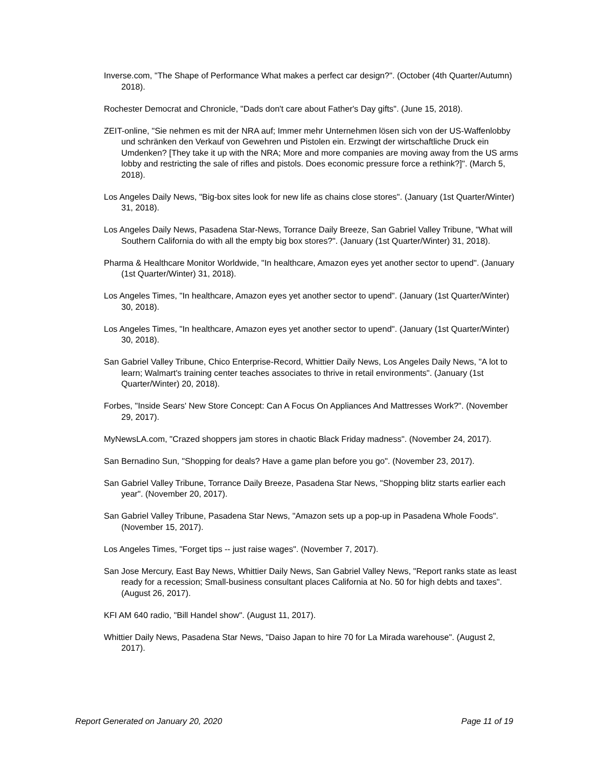Inverse.com, "The Shape of Performance What makes a perfect car design?". (October (4th Quarter/Autumn) 2018).
Rochester Democrat and Chronicle, "Dads don't care about Father's Day gifts". (June 15, 2018).
ZEIT-online, "Sie nehmen es mit der NRA auf; Immer mehr Unternehmen lösen sich von der US-Waffenlobby und schränken den Verkauf von Gewehren und Pistolen ein. Erzwingt der wirtschaftliche Druck ein Umdenken? [They take it up with the NRA; More and more companies are moving away from the US arms lobby and restricting the sale of rifles and pistols. Does economic pressure force a rethink?]". (March 5, 2018).
Los Angeles Daily News, "Big-box sites look for new life as chains close stores". (January (1st Quarter/Winter) 31, 2018).
Los Angeles Daily News, Pasadena Star-News, Torrance Daily Breeze, San Gabriel Valley Tribune, "What will Southern California do with all the empty big box stores?". (January (1st Quarter/Winter) 31, 2018).
Pharma & Healthcare Monitor Worldwide, "In healthcare, Amazon eyes yet another sector to upend". (January (1st Quarter/Winter) 31, 2018).
Los Angeles Times, "In healthcare, Amazon eyes yet another sector to upend". (January (1st Quarter/Winter) 30, 2018).
Los Angeles Times, "In healthcare, Amazon eyes yet another sector to upend". (January (1st Quarter/Winter) 30, 2018).
San Gabriel Valley Tribune, Chico Enterprise-Record, Whittier Daily News, Los Angeles Daily News, "A lot to learn; Walmart's training center teaches associates to thrive in retail environments". (January (1st Quarter/Winter) 20, 2018).
Forbes, "Inside Sears' New Store Concept: Can A Focus On Appliances And Mattresses Work?". (November 29, 2017).
MyNewsLA.com, "Crazed shoppers jam stores in chaotic Black Friday madness". (November 24, 2017).
San Bernadino Sun, "Shopping for deals? Have a game plan before you go". (November 23, 2017).
San Gabriel Valley Tribune, Torrance Daily Breeze, Pasadena Star News, "Shopping blitz starts earlier each year". (November 20, 2017).
San Gabriel Valley Tribune, Pasadena Star News, "Amazon sets up a pop-up in Pasadena Whole Foods". (November 15, 2017).
Los Angeles Times, "Forget tips -- just raise wages". (November 7, 2017).
San Jose Mercury, East Bay News, Whittier Daily News, San Gabriel Valley News, "Report ranks state as least ready for a recession; Small-business consultant places California at No. 50 for high debts and taxes". (August 26, 2017).
KFI AM 640 radio, "Bill Handel show". (August 11, 2017).
Whittier Daily News, Pasadena Star News, "Daiso Japan to hire 70 for La Mirada warehouse". (August 2, 2017).
Report Generated on January 20, 2020 Page 11 of 19